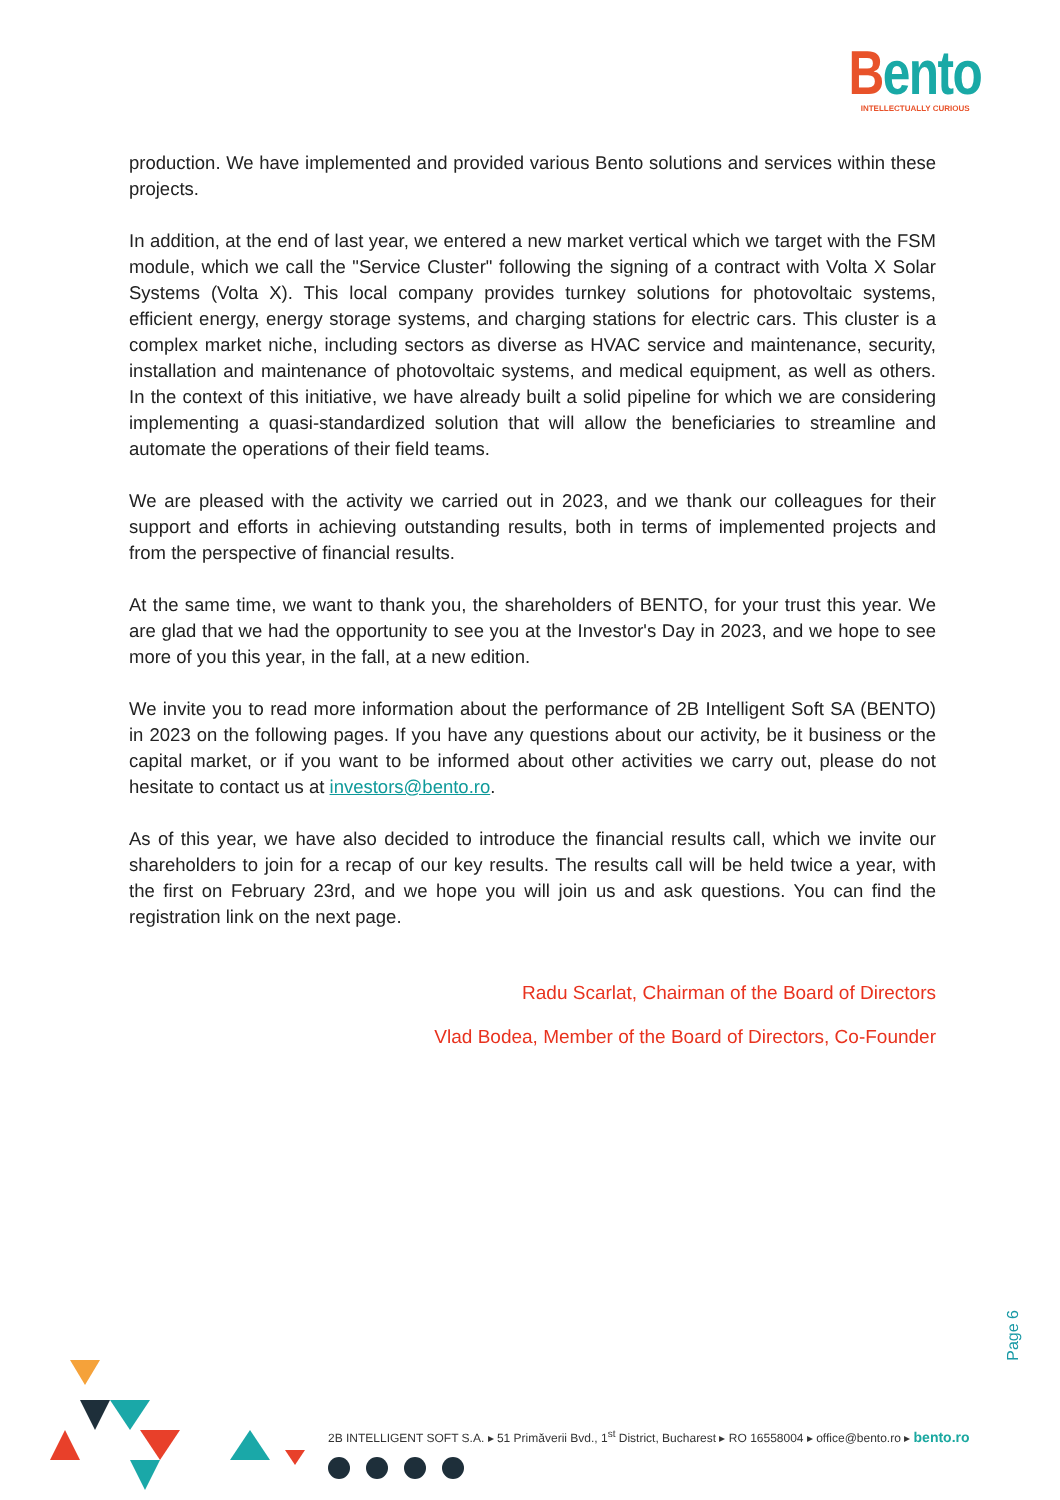Bento
INTELLECTUALLY CURIOUS
production. We have implemented and provided various Bento solutions and services within these projects.
In addition, at the end of last year, we entered a new market vertical which we target with the FSM module, which we call the "Service Cluster" following the signing of a contract with Volta X Solar Systems (Volta X). This local company provides turnkey solutions for photovoltaic systems, efficient energy, energy storage systems, and charging stations for electric cars. This cluster is a complex market niche, including sectors as diverse as HVAC service and maintenance, security, installation and maintenance of photovoltaic systems, and medical equipment, as well as others. In the context of this initiative, we have already built a solid pipeline for which we are considering implementing a quasi-standardized solution that will allow the beneficiaries to streamline and automate the operations of their field teams.
We are pleased with the activity we carried out in 2023, and we thank our colleagues for their support and efforts in achieving outstanding results, both in terms of implemented projects and from the perspective of financial results.
At the same time, we want to thank you, the shareholders of BENTO, for your trust this year. We are glad that we had the opportunity to see you at the Investor's Day in 2023, and we hope to see more of you this year, in the fall, at a new edition.
We invite you to read more information about the performance of 2B Intelligent Soft SA (BENTO) in 2023 on the following pages. If you have any questions about our activity, be it business or the capital market, or if you want to be informed about other activities we carry out, please do not hesitate to contact us at investors@bento.ro.
As of this year, we have also decided to introduce the financial results call, which we invite our shareholders to join for a recap of our key results. The results call will be held twice a year, with the first on February 23rd, and we hope you will join us and ask questions. You can find the registration link on the next page.
Radu Scarlat, Chairman of the Board of Directors
Vlad Bodea, Member of the Board of Directors, Co-Founder
Page 6
2B INTELLIGENT SOFT S.A. ▸ 51 Primăverii Bvd., 1<sup>st</sup> District, Bucharest ▸ RO 16558004 ▸ office@bento.ro ▸ bento.ro